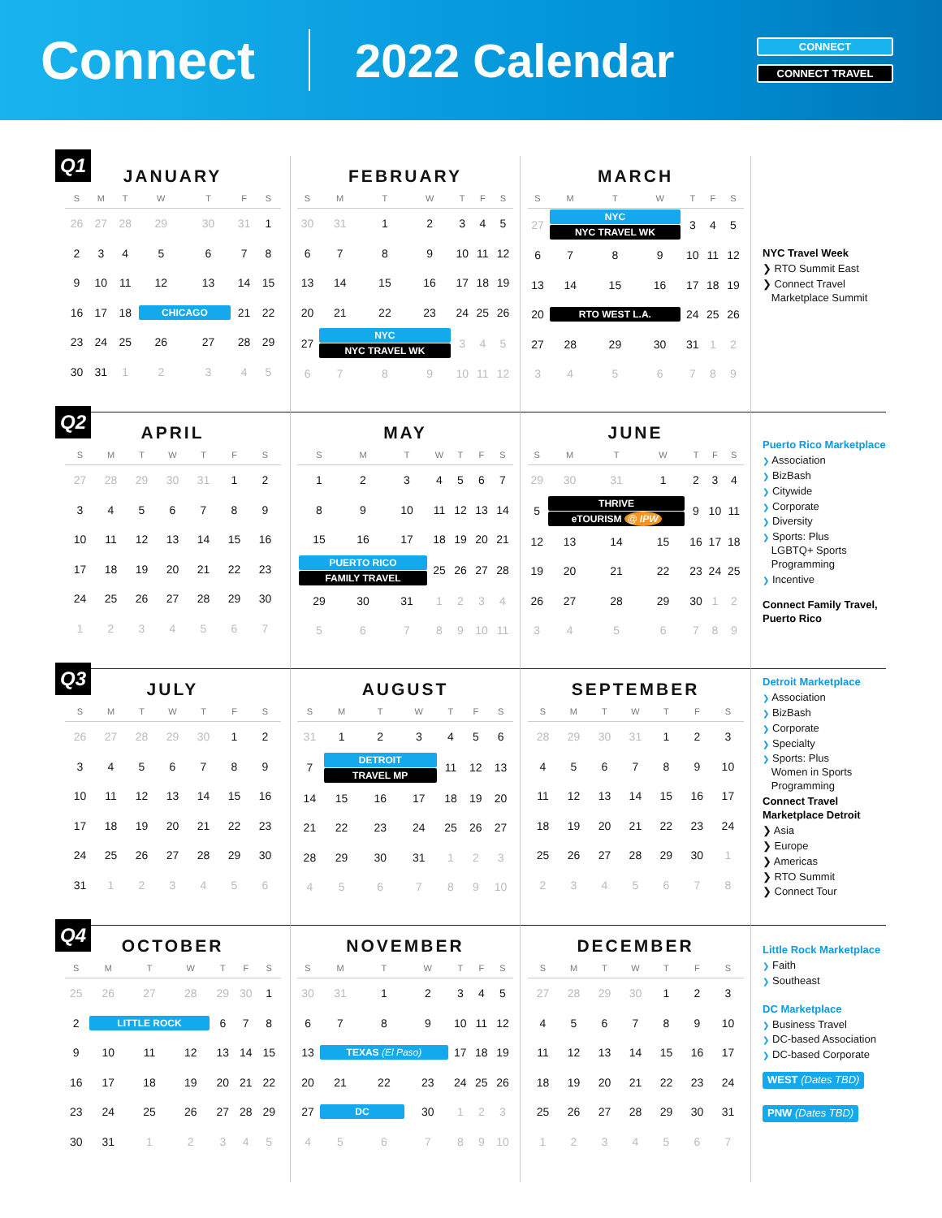Connect 2022 Calendar
CONNECT
CONNECT TRAVEL
Q1
| JANUARY | | | | | | |
| S | M | T | W | T | F | S |
| 26 | 27 | 28 | 29 | 30 | 31 | 1 |
| 2 | 3 | 4 | 5 | 6 | 7 | 8 |
| 9 | 10 | 11 | 12 | 13 | 14 | 15 |
| 16 | 17 | 18 | CHICAGO | | 21 | 22 |
| 23 | 24 | 25 | 26 | 27 | 28 | 29 |
| 30 | 31 | 1 | 2 | 3 | 4 | 5 |
| FEBRUARY | | | | | | |
| S | M | T | W | T | F | S |
| 30 | 31 | 1 | 2 | 3 | 4 | 5 |
| 6 | 7 | 8 | 9 | 10 | 11 | 12 |
| 13 | 14 | 15 | 16 | 17 | 18 | 19 |
| 20 | 21 | 22 | 23 | 24 | 25 | 26 |
| 27 | NYC NYC TRAVEL WK | | | 3 | 4 | 5 |
| 6 | 7 | 8 | 9 | 10 | 11 | 12 |
| MARCH | | | | | | |
| S | M | T | W | T | F | S |
| 27 | NYC NYC TRAVEL WK | | | 3 | 4 | 5 |
| 6 | 7 | 8 | 9 | 10 | 11 | 12 |
| 13 | 14 | 15 | 16 | 17 | 18 | 19 |
| 20 | RTO WEST L.A. | | | 24 | 25 | 26 |
| 27 | 28 | 29 | 30 | 31 | 1 | 2 |
| 3 | 4 | 5 | 6 | 7 | 8 | 9 |
NYC Travel Week
❯ RTO Summit East
❯ Connect Travel
Marketplace Summit
Q2
| APRIL | | | | | | |
| S | M | T | W | T | F | S |
| 27 | 28 | 29 | 30 | 31 | 1 | 2 |
| 3 | 4 | 5 | 6 | 7 | 8 | 9 |
| 10 | 11 | 12 | 13 | 14 | 15 | 16 |
| 17 | 18 | 19 | 20 | 21 | 22 | 23 |
| 24 | 25 | 26 | 27 | 28 | 29 | 30 |
| 1 | 2 | 3 | 4 | 5 | 6 | 7 |
| MAY | | | | | | |
| S | M | T | W | T | F | S |
| 1 | 2 | 3 | 4 | 5 | 6 | 7 |
| 8 | 9 | 10 | 11 | 12 | 13 | 14 |
| 15 | 16 | 17 | 18 | 19 | 20 | 21 |
| PUERTO RICO FAMILY TRAVEL | | | 25 | 26 | 27 | 28 |
| 29 | 30 | 31 | 1 | 2 | 3 | 4 |
| 5 | 6 | 7 | 8 | 9 | 10 | 11 |
| JUNE | | | | | | |
| S | M | T | W | T | F | S |
| 29 | 30 | 31 | 1 | 2 | 3 | 4 |
| 5 | THRIVE eTOURISM @ IPW | | | 9 | 10 | 11 |
| 12 | 13 | 14 | 15 | 16 | 17 | 18 |
| 19 | 20 | 21 | 22 | 23 | 24 | 25 |
| 26 | 27 | 28 | 29 | 30 | 1 | 2 |
| 3 | 4 | 5 | 6 | 7 | 8 | 9 |
Puerto Rico Marketplace
❯ Association
❯ BizBash
❯ Citywide
❯ Corporate
❯ Diversity
❯ Sports: Plus
LGBTQ+ Sports
Programming
❯ Incentive
Connect Family Travel,
Puerto Rico
Q3
| JULY | | | | | | |
| S | M | T | W | T | F | S |
| 26 | 27 | 28 | 29 | 30 | 1 | 2 |
| 3 | 4 | 5 | 6 | 7 | 8 | 9 |
| 10 | 11 | 12 | 13 | 14 | 15 | 16 |
| 17 | 18 | 19 | 20 | 21 | 22 | 23 |
| 24 | 25 | 26 | 27 | 28 | 29 | 30 |
| 31 | 1 | 2 | 3 | 4 | 5 | 6 |
| AUGUST | | | | | | |
| S | M | T | W | T | F | S |
| 31 | 1 | 2 | 3 | 4 | 5 | 6 |
| 7 | DETROIT TRAVEL MP | | | 11 | 12 | 13 |
| 14 | 15 | 16 | 17 | 18 | 19 | 20 |
| 21 | 22 | 23 | 24 | 25 | 26 | 27 |
| 28 | 29 | 30 | 31 | 1 | 2 | 3 |
| 4 | 5 | 6 | 7 | 8 | 9 | 10 |
| SEPTEMBER | | | | | | |
| S | M | T | W | T | F | S |
| 28 | 29 | 30 | 31 | 1 | 2 | 3 |
| 4 | 5 | 6 | 7 | 8 | 9 | 10 |
| 11 | 12 | 13 | 14 | 15 | 16 | 17 |
| 18 | 19 | 20 | 21 | 22 | 23 | 24 |
| 25 | 26 | 27 | 28 | 29 | 30 | 1 |
| 2 | 3 | 4 | 5 | 6 | 7 | 8 |
Detroit Marketplace
❯ Association
❯ BizBash
❯ Corporate
❯ Specialty
❯ Sports: Plus
Women in Sports
Programming
Connect Travel
Marketplace Detroit
❯ Asia
❯ Europe
❯ Americas
❯ RTO Summit
❯ Connect Tour
Q4
| OCTOBER | | | | | | |
| S | M | T | W | T | F | S |
| 25 | 26 | 27 | 28 | 29 | 30 | 1 |
| 2 | LITTLE ROCK | | | 6 | 7 | 8 |
| 9 | 10 | 11 | 12 | 13 | 14 | 15 |
| 16 | 17 | 18 | 19 | 20 | 21 | 22 |
| 23 | 24 | 25 | 26 | 27 | 28 | 29 |
| 30 | 31 | 1 | 2 | 3 | 4 | 5 |
| NOVEMBER | | | | | | |
| S | M | T | W | T | F | S |
| 30 | 31 | 1 | 2 | 3 | 4 | 5 |
| 6 | 7 | 8 | 9 | 10 | 11 | 12 |
| 13 | TEXAS (El Paso) | | | 17 | 18 | 19 |
| 20 | 21 | 22 | 23 | 24 | 25 | 26 |
| 27 | DC | | 30 | 1 | 2 | 3 |
| 4 | 5 | 6 | 7 | 8 | 9 | 10 |
| DECEMBER | | | | | | |
| S | M | T | W | T | F | S |
| 27 | 28 | 29 | 30 | 1 | 2 | 3 |
| 4 | 5 | 6 | 7 | 8 | 9 | 10 |
| 11 | 12 | 13 | 14 | 15 | 16 | 17 |
| 18 | 19 | 20 | 21 | 22 | 23 | 24 |
| 25 | 26 | 27 | 28 | 29 | 30 | 31 |
| 1 | 2 | 3 | 4 | 5 | 6 | 7 |
Little Rock Marketplace
❯ Faith
❯ Southeast
DC Marketplace
❯ Business Travel
❯ DC-based Association
❯ DC-based Corporate
WEST (Dates TBD)
PNW (Dates TBD)